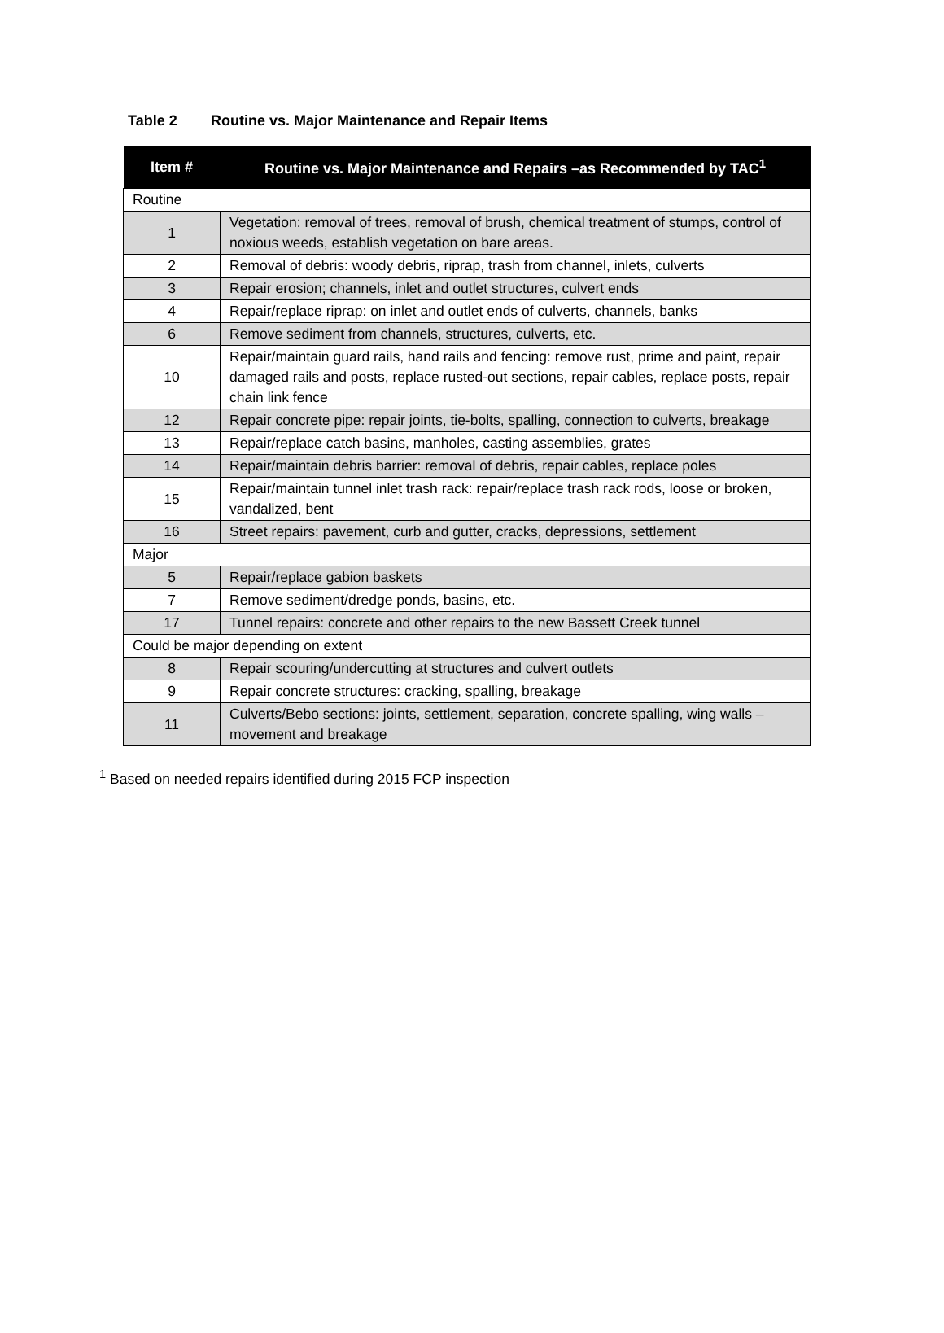Table 2 Routine vs. Major Maintenance and Repair Items
| Item # | Routine vs. Major Maintenance and Repairs –as Recommended by TAC<sup>1</sup> |
| --- | --- |
| Routine | |
| 1 | Vegetation: removal of trees, removal of brush, chemical treatment of stumps, control of noxious weeds, establish vegetation on bare areas. |
| 2 | Removal of debris: woody debris, riprap, trash from channel, inlets, culverts |
| 3 | Repair erosion; channels, inlet and outlet structures, culvert ends |
| 4 | Repair/replace riprap: on inlet and outlet ends of culverts, channels, banks |
| 6 | Remove sediment from channels, structures, culverts, etc. |
| 10 | Repair/maintain guard rails, hand rails and fencing: remove rust, prime and paint, repair damaged rails and posts, replace rusted-out sections, repair cables, replace posts, repair chain link fence |
| 12 | Repair concrete pipe: repair joints, tie-bolts, spalling, connection to culverts, breakage |
| 13 | Repair/replace catch basins, manholes, casting assemblies, grates |
| 14 | Repair/maintain debris barrier: removal of debris, repair cables, replace poles |
| 15 | Repair/maintain tunnel inlet trash rack: repair/replace trash rack rods, loose or broken, vandalized, bent |
| 16 | Street repairs: pavement, curb and gutter, cracks, depressions, settlement |
| Major | |
| 5 | Repair/replace gabion baskets |
| 7 | Remove sediment/dredge ponds, basins, etc. |
| 17 | Tunnel repairs: concrete and other repairs to the new Bassett Creek tunnel |
| Could be major depending on extent | |
| 8 | Repair scouring/undercutting at structures and culvert outlets |
| 9 | Repair concrete structures: cracking, spalling, breakage |
| 11 | Culverts/Bebo sections: joints, settlement, separation, concrete spalling, wing walls –movement and breakage |
<sup>1</sup> Based on needed repairs identified during 2015 FCP inspection